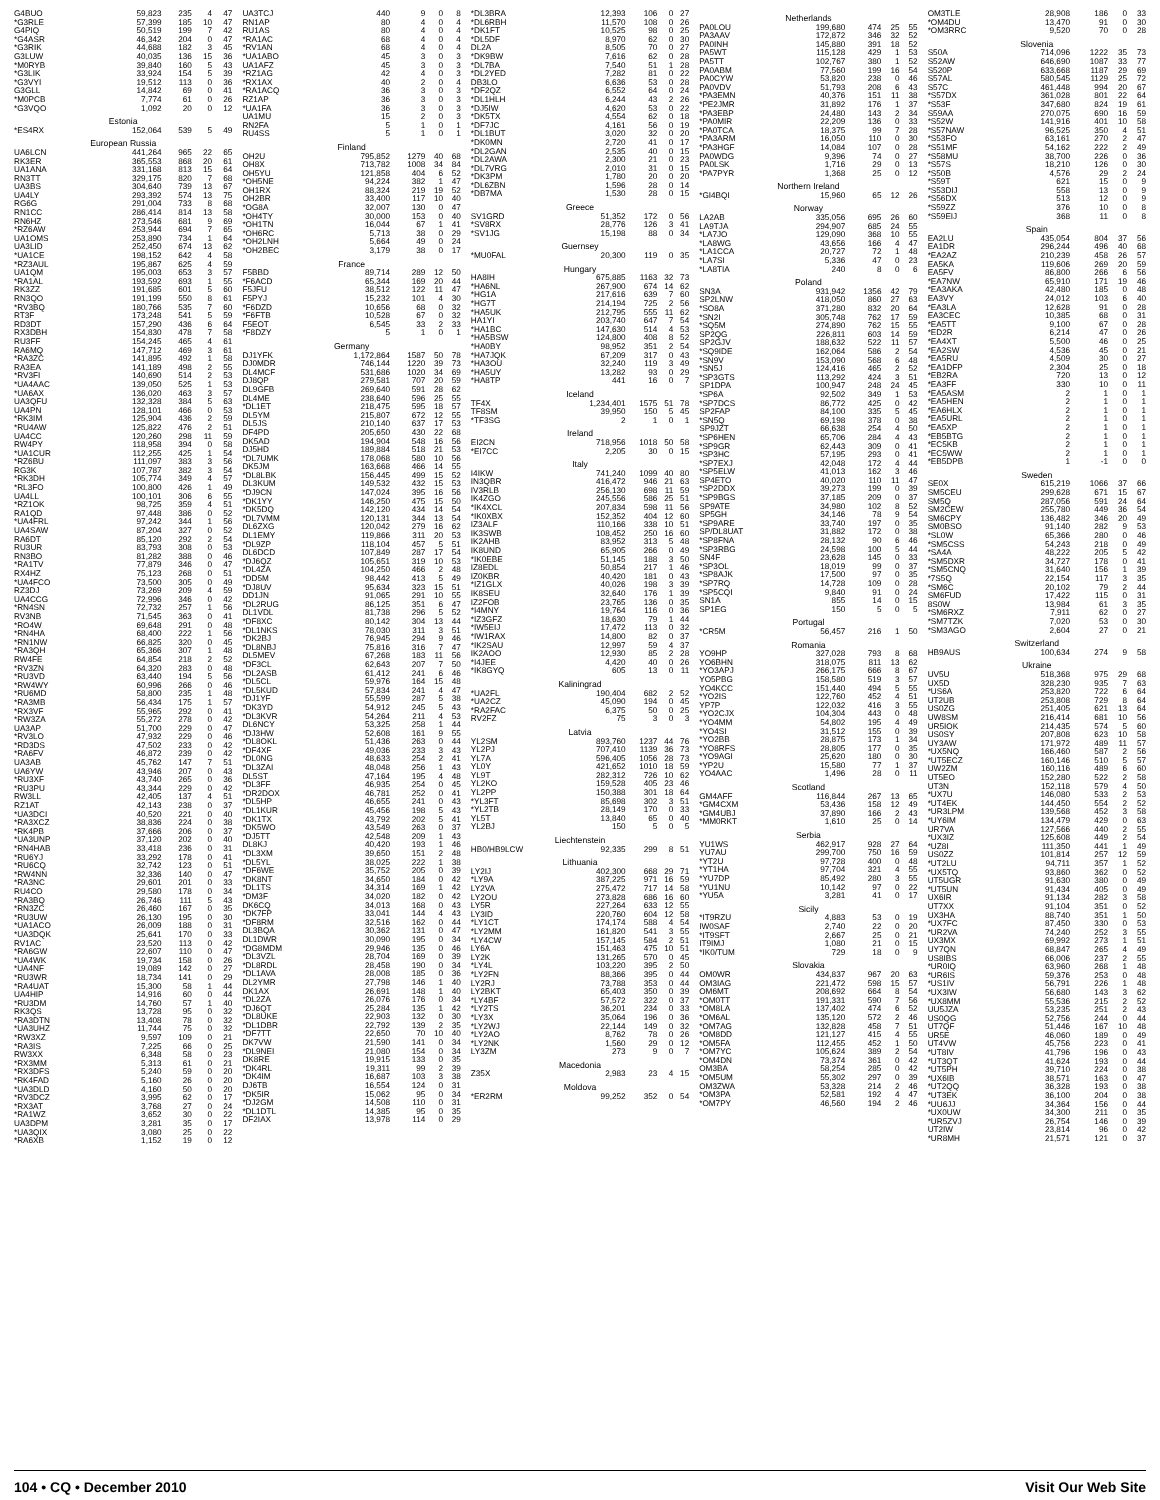| G4BUO | 59,823 | 235 | 4 | 47 |
| *G3RLE | 57,399 | 185 | 10 | 47 |
| G4PIQ | 50,519 | 199 | 7 | 42 |
| *G4ASR | 46,342 | 204 | 0 | 47 |
| *G3RIK | 44,688 | 182 | 3 | 45 |
| G3LUW | 40,035 | 136 | 15 | 36 |
| *M0RYB | 39,840 | 160 | 5 | 43 |
| *G3LIK | 33,924 | 154 | 5 | 39 |
| *G3VYI | 19,512 | 113 | 0 | 36 |
| G3GLL | 14,842 | 69 | 0 | 41 |
| *M0PCB | 7,774 | 61 | 0 | 26 |
| *G3VQO | 1,092 | 20 | 0 | 12 |
| Estonia | | | | |
| *ES4RX | 152,064 | 539 | 5 | 49 |
| European Russia | | | | |
| UA6LCN | 441,264 | 965 | 22 | 65 |
| RK3ER | 365,553 | 868 | 20 | 61 |
| UA1ANA | 331,168 | 813 | 15 | 64 |
| RN3TT | 329,175 | 820 | 7 | 68 |
| UA3BS | 304,640 | 739 | 13 | 67 |
| UA4LY | 293,392 | 574 | 13 | 75 |
| RG6G | 291,004 | 733 | 8 | 68 |
| RN1CC | 286,414 | 814 | 13 | 58 |
| RN6HZ | 273,546 | 681 | 9 | 69 |
| *RZ6AW | 253,944 | 694 | 7 | 65 |
| UA1OMS | 253,890 | 734 | 1 | 64 |
| UA3LID | 252,450 | 674 | 13 | 62 |
| *UA1CE | 198,152 | 642 | 4 | 58 |
| *RZ3AUL | 195,867 | 625 | 4 | 59 |
| UA1QM | 195,003 | 653 | 3 | 57 |
| *RA1AL | 193,592 | 693 | 1 | 55 |
| RK3ZZ | 191,685 | 601 | 5 | 60 |
| RN3QO | 191,199 | 550 | 8 | 61 |
| *RV3BQ | 180,766 | 535 | 7 | 60 |
| RT3F | 173,248 | 541 | 5 | 59 |
| RD3DT | 157,290 | 436 | 6 | 64 |
| RX3DBH | 154,830 | 478 | 7 | 58 |
| RU3FF | 154,245 | 465 | 4 | 61 |
| RA6MQ | 147,712 | 469 | 3 | 61 |
| *RA3ZC | 141,895 | 492 | 1 | 58 |
| RA3EA | 141,189 | 498 | 2 | 55 |
| *RV3FI | 140,690 | 514 | 2 | 53 |
| *UA4AAC | 139,050 | 525 | 1 | 53 |
| *UA6AX | 136,020 | 463 | 3 | 57 |
| UA3QFU | 132,328 | 384 | 5 | 63 |
| UA4PN | 128,101 | 466 | 0 | 53 |
| *RK3IM | 125,904 | 436 | 2 | 59 |
| *RU4AW | 125,822 | 476 | 2 | 51 |
| UA4CC | 120,260 | 298 | 11 | 59 |
| RW4PY | 118,958 | 394 | 0 | 58 |
| *UA1CUR | 112,255 | 425 | 1 | 54 |
| *RZ6BU | 111,097 | 383 | 3 | 56 |
| RG3K | 107,787 | 382 | 3 | 54 |
| *RK3DH | 105,774 | 349 | 4 | 57 |
| *RL3FO | 100,800 | 426 | 1 | 49 |
| UA4LL | 100,101 | 306 | 6 | 55 |
| *RZ1OK | 98,725 | 359 | 4 | 51 |
| RA1QD | 97,448 | 386 | 0 | 52 |
| *UA4FRL | 97,242 | 344 | 1 | 56 |
| UA4SAW | 87,204 | 327 | 0 | 52 |
| RA6DT | 85,120 | 292 | 2 | 54 |
| RU3UR | 83,793 | 308 | 0 | 53 |
| RN3BO | 81,282 | 388 | 0 | 46 |
| *RA1TV | 77,879 | 346 | 0 | 47 |
| RX4HZ | 75,123 | 268 | 0 | 51 |
| *UA4FCO | 73,500 | 305 | 0 | 49 |
| RZ3DJ | 73,269 | 209 | 4 | 59 |
| UA4CCG | 72,996 | 346 | 0 | 42 |
| *RN4SN | 72,732 | 257 | 1 | 56 |
| RV3NB | 71,545 | 363 | 0 | 41 |
| *RO4W | 69,648 | 291 | 0 | 48 |
| *RN4HA | 68,400 | 222 | 1 | 56 |
| *RN1NW | 66,825 | 320 | 0 | 45 |
| *RA3QH | 65,366 | 307 | 1 | 48 |
| RW4FE | 64,854 | 218 | 2 | 52 |
| *RV3ZN | 64,320 | 283 | 0 | 48 |
| *RU3VD | 63,440 | 194 | 5 | 56 |
| *RW4WY | 60,996 | 266 | 0 | 46 |
| *RU6MD | 58,800 | 235 | 1 | 48 |
| *RA3MB | 56,434 | 175 | 1 | 57 |
| *RX3VF | 55,965 | 292 | 0 | 41 |
| *RW3ZA | 55,272 | 278 | 0 | 42 |
| UA3AP | 51,700 | 229 | 0 | 47 |
| *RV3LO | 47,932 | 229 | 0 | 46 |
| *RD3DS | 47,502 | 233 | 0 | 42 |
| *RA6FV | 46,872 | 239 | 0 | 42 |
| UA3AB | 45,762 | 147 | 7 | 51 |
| UA6YW | 43,946 | 207 | 0 | 43 |
| *RU3XF | 43,740 | 265 | 0 | 36 |
| *RU3PU | 43,344 | 229 | 0 | 42 |
| RW3LL | 42,405 | 137 | 4 | 51 |
| RZ1AT | 42,143 | 238 | 0 | 37 |
| *UA3DCI | 40,520 | 221 | 0 | 40 |
| *RA3XCZ | 38,836 | 224 | 0 | 38 |
| *RK4PB | 37,666 | 206 | 0 | 37 |
| *UA3UNP | 37,120 | 202 | 0 | 40 |
| *RN4HAB | 33,418 | 236 | 0 | 31 |
| *RU6YJ | 33,292 | 178 | 0 | 41 |
| *RU6CQ | 32,742 | 123 | 0 | 51 |
| *RW4NN | 32,336 | 140 | 0 | 47 |
| *RA3NC | 29,601 | 201 | 0 | 33 |
| RU4CO | 29,580 | 178 | 0 | 34 |
| *RA3BQ | 26,746 | 111 | 5 | 43 |
| *RN3ZC | 26,460 | 167 | 0 | 35 |
| *RU3UW | 26,130 | 195 | 0 | 30 |
| *UA1ACO | 26,009 | 188 | 0 | 31 |
| *UA3DQK | 25,641 | 170 | 0 | 33 |
| RV1AC | 23,520 | 113 | 0 | 42 |
| *RA6GW | 22,607 | 110 | 0 | 47 |
| *UA4WK | 19,734 | 158 | 0 | 26 |
| *UA4NF | 19,089 | 142 | 0 | 27 |
| *RU3WR | 18,734 | 141 | 0 | 29 |
| *RA4UAT | 15,300 | 58 | 1 | 44 |
| UA4HIP | 14,916 | 60 | 0 | 44 |
| *RU3DM | 14,760 | 57 | 1 | 40 |
| RK3QS | 13,728 | 95 | 0 | 32 |
| *RA3DTN | 13,408 | 78 | 0 | 32 |
| *UA3UHZ | 11,744 | 75 | 0 | 32 |
| *RW3XZ | 9,597 | 109 | 0 | 21 |
| *RA3IS | 7,225 | 66 | 0 | 25 |
| RW3XX | 6,348 | 58 | 0 | 23 |
| *RX3MM | 5,313 | 61 | 0 | 21 |
| *RX3DFS | 5,240 | 59 | 0 | 20 |
| *RK4FAD | 5,160 | 26 | 0 | 20 |
| *UA3DLD | 4,160 | 50 | 0 | 20 |
| *RV3DCZ | 3,995 | 62 | 0 | 17 |
| *RX3AT | 3,768 | 27 | 0 | 24 |
| *RA1WZ | 3,652 | 30 | 0 | 22 |
| UA3DPM | 3,281 | 35 | 0 | 17 |
| *UA3QIX | 3,080 | 25 | 0 | 22 |
| *RA6XB | 1,152 | 19 | 0 | 12 |
| UA3TCJ | 440 | 9 | 0 | 8 |
| RN1AP | 80 | 4 | 0 | 4 |
| RU1AS | 80 | 4 | 0 | 4 |
| *RA1AC | 68 | 4 | 0 | 4 |
| *RV1AN | 68 | 4 | 0 | 4 |
| *UA1ABO | 45 | 3 | 0 | 3 |
| UA1AFZ | 45 | 3 | 0 | 3 |
| *RZ1AG | 42 | 4 | 0 | 3 |
| *RX1AX | 40 | 2 | 0 | 4 |
| *RA1ACQ | 36 | 3 | 0 | 3 |
| RZ1AP | 36 | 3 | 0 | 3 |
| *UA1FA | 36 | 3 | 0 | 3 |
| UA1MU | 15 | 2 | 0 | 3 |
| RN2FA | 5 | 1 | 0 | 1 |
| RU4SS | 5 | 1 | 0 | 1 |
| Finland | | | | |
| OH2U | 795,852 | 1279 | 40 | 68 |
| OH8X | 713,782 | 1008 | 34 | 84 |
| OH5YU | 121,858 | 404 | 6 | 52 |
| *OH5NE | 94,224 | 382 | 1 | 47 |
| OH1RX | 88,324 | 219 | 19 | 52 |
| OH2BR | 33,400 | 117 | 10 | 40 |
| *OG8A | 32,007 | 130 | 0 | 47 |
| *OH4TY | 30,000 | 153 | 0 | 40 |
| *OH1TN | 16,044 | 67 | 1 | 41 |
| *OH6RC | 5,713 | 38 | 0 | 29 |
| *OH2LNH | 5,664 | 49 | 0 | 24 |
| *OH2BEC | 3,179 | 38 | 0 | 17 |
| France | | | | |
| F5BBD | 89,714 | 289 | 12 | 50 |
| *F6ACD | 65,344 | 169 | 20 | 44 |
| F5JFU | 38,512 | 122 | 11 | 47 |
| F5PYJ | 15,232 | 101 | 4 | 30 |
| *F6DZD | 10,656 | 68 | 0 | 32 |
| *F6FTB | 10,528 | 67 | 0 | 32 |
| F5EOT | 6,545 | 33 | 2 | 33 |
| *F8DZY | 5 | 1 | 0 | 1 |
| Germany | | | | |
| DJ1YFK | 1,172,864 | 1587 | 50 | 78 |
| DJ0MDR | 746,144 | 1220 | 39 | 73 |
| DL4MCF | 531,686 | 1020 | 34 | 69 |
| DJ8QP | 279,581 | 707 | 20 | 59 |
| DL9GFB | 269,640 | 591 | 28 | 62 |
| DL4ME | 238,640 | 596 | 25 | 55 |
| *DL1ET | 218,475 | 595 | 18 | 57 |
| DL5YM | 215,807 | 672 | 12 | 55 |
| DL5JS | 210,140 | 637 | 17 | 53 |
| DF4PD | 205,650 | 430 | 22 | 68 |
| DK5AD | 194,904 | 548 | 16 | 56 |
| DJ5HD | 189,884 | 518 | 21 | 53 |
| *DL7UMK | 178,068 | 580 | 10 | 56 |
| DK5JM | 163,668 | 466 | 14 | 55 |
| *DL8LBK | 156,445 | 499 | 15 | 52 |
| DL3KUM | 149,532 | 432 | 15 | 53 |
| *DJ9CN | 147,024 | 395 | 16 | 56 |
| *DK1YY | 146,250 | 475 | 15 | 50 |
| *DK5DQ | 142,120 | 434 | 14 | 54 |
| *DL7VMM | 120,131 | 344 | 13 | 54 |
| DL6ZXG | 120,042 | 279 | 16 | 62 |
| DL1EMY | 119,866 | 311 | 20 | 53 |
| *DL9ZP | 118,104 | 457 | 5 | 51 |
| DL6DCD | 107,849 | 287 | 17 | 54 |
| *DJ6QZ | 105,651 | 319 | 10 | 53 |
| *DL4ZA | 104,250 | 466 | 2 | 48 |
| *DD5M | 98,442 | 413 | 5 | 49 |
| *DJ8UV | 95,634 | 323 | 15 | 51 |
| DD1JN | 91,065 | 291 | 10 | 55 |
| *DL2RUG | 86,125 | 351 | 6 | 47 |
| DL1VDL | 81,738 | 296 | 5 | 52 |
| *DF8XC | 80,142 | 304 | 13 | 44 |
| *DL1NKS | 78,030 | 311 | 3 | 51 |
| *DK2BJ | 76,945 | 294 | 9 | 46 |
| *DL8NBJ | 75,816 | 316 | 7 | 47 |
| DL5MEV | 67,268 | 183 | 11 | 56 |
| *DF3CL | 62,643 | 207 | 7 | 50 |
| *DL2ASB | 61,412 | 241 | 6 | 46 |
| *DL5CL | 59,976 | 164 | 15 | 48 |
| *DL5KUD | 57,834 | 241 | 4 | 47 |
| *DJ1YF | 55,599 | 287 | 5 | 38 |
| *DK3YD | 54,912 | 245 | 5 | 43 |
| *DL3KVR | 54,264 | 211 | 4 | 53 |
| DL6NCY | 53,325 | 258 | 1 | 44 |
| *DJ3HW | 52,608 | 161 | 9 | 55 |
| *DL8OKL | 51,436 | 263 | 0 | 44 |
| *DF4XF | 49,036 | 233 | 3 | 43 |
| *DL0NG | 48,633 | 254 | 2 | 41 |
| *DL3ZAI | 48,048 | 256 | 1 | 43 |
| DL5ST | 47,164 | 195 | 4 | 48 |
| *DL3FF | 46,935 | 254 | 0 | 45 |
| *DR2DOX | 46,781 | 252 | 0 | 41 |
| *DL5HP | 46,655 | 241 | 0 | 43 |
| *DL1KUR | 45,456 | 198 | 5 | 43 |
| *DK1TX | 43,792 | 202 | 5 | 41 |
| *DK5WO | 43,549 | 263 | 0 | 37 |
| *DJ5TT | 42,548 | 209 | 1 | 43 |
| DL8KJ | 40,420 | 193 | 1 | 46 |
| *DL3XM | 39,650 | 151 | 2 | 48 |
| *DL5YL | 38,025 | 222 | 1 | 38 |
| *DF6WE | 35,752 | 205 | 0 | 39 |
| *DK8NT | 34,650 | 184 | 0 | 42 |
| *DL1TS | 34,314 | 169 | 1 | 42 |
| *DM3F | 34,020 | 182 | 0 | 42 |
| DK6CQ | 34,013 | 168 | 0 | 43 |
| *DK7FP | 33,041 | 144 | 4 | 43 |
| *DF8RM | 32,516 | 162 | 0 | 44 |
| DL3BQA | 30,362 | 131 | 0 | 47 |
| DL1DWR | 30,090 | 195 | 0 | 34 |
| *DG8MDM | 29,946 | 135 | 0 | 46 |
| *DL3VZL | 28,704 | 169 | 0 | 39 |
| *DL8RDL | 28,458 | 190 | 0 | 34 |
| *DL1AVA | 28,008 | 185 | 0 | 36 |
| DL2YMR | 27,798 | 146 | 1 | 40 |
| DK1AX | 26,691 | 148 | 1 | 40 |
| *DL2ZA | 26,076 | 176 | 0 | 34 |
| *DJ6QT | 25,284 | 135 | 1 | 42 |
| *DL8UKE | 22,903 | 132 | 0 | 30 |
| *DL1DBR | 22,792 | 139 | 2 | 35 |
| *DF7TT | 22,650 | 70 | 10 | 40 |
| DK7VW | 21,590 | 141 | 0 | 34 |
| *DL9NEI | 21,080 | 154 | 0 | 34 |
| DK8RE | 19,915 | 133 | 0 | 35 |
| *DK4RL | 19,311 | 99 | 2 | 39 |
| *DK4IM | 16,687 | 103 | 3 | 38 |
| DJ6TB | 16,554 | 124 | 0 | 31 |
| *DK5IR | 15,062 | 95 | 0 | 34 |
| *DJ2GM | 14,508 | 110 | 0 | 31 |
| *DL1DTL | 14,385 | 95 | 0 | 35 |
| DF2IAX | 13,978 | 114 | 0 | 29 |
| *DL3BRA | 12,393 | 106 | 0 | 27 |
| *DL6RBH | 11,570 | 108 | 0 | 26 |
| *DK1FT | 10,525 | 98 | 0 | 25 |
| *DL5DF | 8,970 | 62 | 0 | 30 |
| DL2A | 8,505 | 70 | 0 | 27 |
| *DK9BW | 7,616 | 62 | 0 | 28 |
| *DL7BA | 7,540 | 51 | 1 | 28 |
| *DL2YED | 7,282 | 81 | 0 | 22 |
| DB3LO | 6,636 | 53 | 0 | 28 |
| *DF2QZ | 6,552 | 64 | 0 | 24 |
| *DL1HLH | 6,244 | 43 | 2 | 26 |
| *DJ5IW | 4,620 | 53 | 0 | 22 |
| *DK5TX | 4,554 | 62 | 0 | 18 |
| *DF7JC | 4,161 | 56 | 0 | 19 |
| *DL1BUT | 3,020 | 32 | 0 | 20 |
| *DK0MN | 2,720 | 41 | 0 | 17 |
| *DL2GAN | 2,535 | 40 | 0 | 15 |
| *DL2AWA | 2,300 | 21 | 0 | 23 |
| *DL7VRG | 2,010 | 31 | 0 | 15 |
| *DK3PM | 1,780 | 20 | 0 | 20 |
| *DL6ZBN | 1,596 | 28 | 0 | 14 |
| *DB7MA | 1,530 | 28 | 0 | 15 |
| Greece | | | | |
| SV1GRD | 51,352 | 172 | 0 | 56 |
| *SV8RX | 28,776 | 126 | 3 | 41 |
| *SV1JG | 15,198 | 88 | 0 | 34 |
| Guernsey | | | | |
| *MU0FAL | 20,300 | 119 | 0 | 35 |
| Hungary | | | | |
| HA8IH | 675,885 | 1163 | 32 | 73 |
| *HA6NL | 267,900 | 674 | 14 | 62 |
| *HG1A | 217,616 | 639 | 7 | 60 |
| *HG7T | 214,194 | 725 | 2 | 56 |
| *HA5UK | 212,795 | 555 | 11 | 62 |
| HA1YI | 203,740 | 647 | 7 | 54 |
| *HA1BC | 147,630 | 514 | 4 | 53 |
| *HA5BSW | 124,800 | 408 | 8 | 52 |
| *HA0BY | 98,952 | 351 | 2 | 54 |
| *HA7JQK | 67,209 | 317 | 0 | 43 |
| *HA3OU | 32,240 | 119 | 3 | 49 |
| *HA5UY | 13,282 | 93 | 0 | 29 |
| *HA8TP | 441 | 16 | 0 | 7 |
| Iceland | | | | |
| TF4X | 1,234,401 | 1575 | 51 | 78 |
| TF8SM | 39,950 | 150 | 5 | 45 |
| *TF3SG | 2 | 1 | 0 | 1 |
| Ireland | | | | |
| EI2CN | 718,956 | 1018 | 50 | 58 |
| *EI7CC | 2,205 | 30 | 0 | 15 |
| Italy | | | | |
| I4IKW | 741,240 | 1099 | 40 | 80 |
| IN3QBR | 416,472 | 946 | 21 | 63 |
| IV3RLB | 256,130 | 698 | 11 | 59 |
| IK4ZGO | 245,556 | 586 | 25 | 51 |
| *IK4XCL | 207,834 | 598 | 11 | 56 |
| *IK0XBX | 152,352 | 404 | 12 | 60 |
| IZ3ALF | 110,166 | 338 | 10 | 51 |
| IK3SWB | 108,452 | 250 | 16 | 60 |
| IK2AHB | 83,952 | 313 | 5 | 48 |
| IK8UND | 65,905 | 266 | 0 | 49 |
| *IK0EBE | 51,145 | 188 | 3 | 50 |
| IZ8EDL | 50,854 | 217 | 1 | 46 |
| IZ0KBR | 40,420 | 181 | 0 | 43 |
| *IZ1GLX | 40,026 | 198 | 3 | 39 |
| IK8SEU | 32,640 | 176 | 1 | 39 |
| IZ2FOB | 23,765 | 136 | 0 | 35 |
| *I4MNY | 19,764 | 116 | 0 | 36 |
| *IZ3GFZ | 18,630 | 79 | 1 | 44 |
| *IW5EIJ | 17,472 | 113 | 0 | 32 |
| *IW1RAX | 14,800 | 82 | 0 | 37 |
| *IK2SAU | 12,997 | 59 | 4 | 37 |
| IK2AOO | 12,930 | 85 | 2 | 28 |
| *I4JEE | 4,420 | 40 | 0 | 26 |
| *IK8GYQ | 605 | 13 | 0 | 11 |
| Kaliningrad | | | | |
| *UA2FL | 190,404 | 682 | 2 | 52 |
| *UA2CZ | 45,090 | 194 | 0 | 45 |
| *RA2FAC | 6,375 | 50 | 0 | 25 |
| RV2FZ | 75 | 3 | 0 | 3 |
| Latvia | | | | |
| YL2SM | 893,760 | 1237 | 44 | 76 |
| YL2PJ | 707,410 | 1139 | 36 | 73 |
| YL7A | 596,405 | 1056 | 28 | 73 |
| YL0Y | 421,652 | 1010 | 18 | 59 |
| YL9T | 282,312 | 726 | 10 | 62 |
| YL2KO | 159,528 | 405 | 23 | 46 |
| YL2PP | 150,388 | 301 | 18 | 64 |
| *YL3FT | 85,698 | 302 | 3 | 51 |
| *YL2TB | 28,149 | 170 | 0 | 33 |
| YL5T | 13,840 | 65 | 0 | 40 |
| YL2BJ | 150 | 5 | 0 | 5 |
| Liechtenstein | | | | |
| HB0/HB9LCW | 92,335 | 299 | 8 | 51 |
| Lithuania | | | | |
| LY2IJ | 402,300 | 668 | 29 | 71 |
| *LY9A | 387,225 | 971 | 16 | 59 |
| LY2VA | 275,472 | 717 | 14 | 58 |
| LY2OU | 273,828 | 686 | 16 | 60 |
| LY5R | 227,264 | 633 | 12 | 55 |
| LY3ID | 220,760 | 604 | 12 | 58 |
| *LY1CT | 174,174 | 588 | 4 | 54 |
| *LY2MM | 161,820 | 541 | 3 | 55 |
| *LY4CW | 157,145 | 584 | 2 | 51 |
| LY6A | 151,463 | 475 | 10 | 51 |
| LY2K | 131,265 | 570 | 0 | 45 |
| *LY4L | 103,220 | 395 | 2 | 50 |
| *LY2FN | 88,366 | 395 | 0 | 44 |
| LY2RJ | 73,788 | 353 | 0 | 44 |
| LY2BKT | 65,403 | 350 | 0 | 39 |
| *LY4BF | 57,572 | 322 | 0 | 37 |
| *LY2TS | 36,201 | 234 | 0 | 33 |
| *LY3X | 35,064 | 196 | 0 | 36 |
| *LY2WJ | 22,144 | 149 | 0 | 32 |
| *LY2AO | 8,762 | 78 | 0 | 26 |
| *LY2NK | 1,560 | 29 | 0 | 12 |
| LY3ZM | 273 | 9 | 0 | 7 |
| Macedonia | | | | |
| Z35X | 2,983 | 23 | 4 | 15 |
| Moldova | | | | |
| *ER2RM | 99,252 | 352 | 0 | 54 |
| Netherlands | | | | |
| --- | --- | --- | --- | --- |
| PA0LOU | 199,680 | 474 | 25 | 55 |
| PA3AAV | 172,872 | 346 | 32 | 52 |
| PA0INH | 145,880 | 391 | 18 | 52 |
| PA5WT | 115,128 | 429 | 1 | 53 |
| PA5TT | 102,767 | 380 | 1 | 52 |
| PA0ABM | 77,560 | 199 | 16 | 54 |
| PA0CYW | 53,820 | 238 | 0 | 46 |
| PA0VDV | 51,793 | 208 | 6 | 43 |
| *PA3EMN | 40,376 | 151 | 11 | 38 |
| *PE2JMR | 31,892 | 176 | 1 | 37 |
| *PA3EBP | 24,480 | 143 | 2 | 34 |
| *PA0MIR | 22,209 | 136 | 0 | 33 |
| *PA0TCA | 18,375 | 99 | 7 | 28 |
| *PA3ARM | 16,050 | 110 | 0 | 30 |
| *PA3HGF | 14,084 | 107 | 0 | 28 |
| PA0WDG | 9,396 | 74 | 0 | 27 |
| PA0LSK | 1,716 | 29 | 0 | 13 |
| *PA7PYR | 1,368 | 25 | 0 | 12 |
| Northern Ireland | | | | |
| *GI4BQI | 15,960 | 65 | 12 | 26 |
| Norway | | | | |
| LA2AB | 335,056 | 695 | 26 | 60 |
| LA9TJA | 294,907 | 685 | 24 | 55 |
| *LA7JO | 129,090 | 368 | 10 | 55 |
| *LA8WG | 43,656 | 166 | 4 | 47 |
| *LA1CCA | 20,727 | 72 | 1 | 48 |
| *LA7SI | 5,336 | 47 | 0 | 23 |
| *LA8TIA | 240 | 8 | 0 | 6 |
| Poland | | | | |
| SN3A | 931,942 | 1356 | 42 | 79 |
| SP2LNW | 418,050 | 860 | 27 | 63 |
| *SO8A | 371,280 | 832 | 20 | 64 |
| *SN2I | 305,748 | 762 | 17 | 59 |
| *SQ5M | 274,890 | 762 | 15 | 55 |
| SP2QG | 226,811 | 603 | 14 | 59 |
| SP2GJV | 188,632 | 522 | 11 | 57 |
| *SQ9IDE | 162,064 | 586 | 2 | 54 |
| *SN9V | 153,090 | 568 | 6 | 48 |
| *SN5J | 124,416 | 465 | 2 | 52 |
| *SP3GTS | 113,292 | 424 | 3 | 51 |
| SP1DPA | 100,947 | 248 | 24 | 45 |
| *SP6A | 92,502 | 349 | 1 | 53 |
| *SP7DCS | 86,772 | 425 | 0 | 42 |
| SP2FAP | 84,100 | 335 | 5 | 45 |
| *SN5Q | 69,198 | 378 | 0 | 38 |
| SP9JZT | 66,638 | 254 | 4 | 50 |
| *SP6HEN | 65,706 | 284 | 4 | 43 |
| *SP9GR | 62,443 | 309 | 0 | 41 |
| *SP3HC | 57,195 | 293 | 0 | 41 |
| *SP7EXJ | 42,048 | 172 | 4 | 44 |
| *SP5ELW | 41,013 | 162 | 3 | 46 |
| SP4ETO | 40,020 | 110 | 11 | 47 |
| *SP2DDX | 39,273 | 199 | 0 | 39 |
| *SP9BGS | 37,185 | 209 | 0 | 37 |
| SP9ATE | 34,980 | 102 | 8 | 52 |
| SP5GH | 34,146 | 78 | 9 | 54 |
| *SP9ARE | 33,740 | 197 | 0 | 35 |
| SP/DL8UAT | 31,882 | 172 | 0 | 38 |
| *SP8FNA | 28,132 | 90 | 6 | 46 |
| *SP3RBG | 24,598 | 100 | 5 | 44 |
| SN4F | 23,628 | 145 | 0 | 33 |
| *SP3OL | 18,019 | 99 | 0 | 37 |
| *SP8AJK | 17,500 | 97 | 0 | 35 |
| *SP7RQ | 14,728 | 109 | 0 | 28 |
| *SP5CQI | 9,840 | 91 | 0 | 24 |
| SN1A | 855 | 14 | 0 | 15 |
| SP1EG | 150 | 5 | 0 | 5 |
| Portugal | | | | |
| *CR5M | 56,457 | 216 | 1 | 50 |
| Romania | | | | |
| YO9HP | 327,028 | 793 | 8 | 68 |
| YO6BHN | 318,075 | 811 | 13 | 62 |
| *YO3APJ | 266,175 | 666 | 8 | 67 |
| YO5PBG | 158,580 | 519 | 3 | 57 |
| YO4KCC | 151,440 | 494 | 5 | 55 |
| *YO2IS | 122,760 | 452 | 4 | 51 |
| YP7P | 122,032 | 416 | 3 | 55 |
| *YO2CJX | 104,304 | 443 | 0 | 48 |
| *YO4MM | 54,802 | 195 | 4 | 49 |
| *YO4SI | 31,512 | 155 | 0 | 39 |
| *YO2BB | 28,875 | 173 | 1 | 34 |
| *YO8RFS | 28,805 | 177 | 0 | 35 |
| *YO9AGI | 25,620 | 180 | 0 | 30 |
| *YP2U | 15,580 | 77 | 1 | 37 |
| YO4AAC | 1,496 | 28 | 0 | 11 |
| Scotland | | | | |
| GM4AFF | 116,844 | 267 | 13 | 65 |
| *GM4CXM | 53,436 | 158 | 12 | 49 |
| *GM4UBJ | 37,890 | 166 | 2 | 43 |
| *MM0RKT | 1,610 | 25 | 0 | 14 |
| Serbia | | | | |
| YU1WS | 462,917 | 928 | 27 | 64 |
| YU7AU | 299,700 | 750 | 16 | 59 |
| *YT2U | 97,728 | 400 | 0 | 48 |
| *YT1HA | 97,704 | 321 | 4 | 55 |
| *YU7DP | 85,492 | 280 | 3 | 55 |
| *YU1NU | 10,142 | 97 | 0 | 22 |
| *YU5A | 3,281 | 41 | 0 | 17 |
| Sicily | | | | |
| *IT9RZU | 4,883 | 53 | 0 | 19 |
| IW0SAF | 2,740 | 22 | 0 | 20 |
| *IT9SFT | 2,667 | 25 | 0 | 21 |
| IT9IMJ | 1,080 | 21 | 0 | 15 |
| *IK0/TUM | 729 | 18 | 0 | 9 |
| Slovakia | | | | |
| OM0WR | 434,837 | 967 | 20 | 63 |
| OM3IAG | 221,472 | 598 | 15 | 57 |
| OM6MT | 208,692 | 664 | 8 | 54 |
| *OM0TT | 191,331 | 590 | 7 | 56 |
| *OM8LA | 137,402 | 474 | 6 | 52 |
| *OM6AL | 135,120 | 572 | 2 | 46 |
| *OM7AG | 132,828 | 458 | 7 | 51 |
| *OM8DD | 121,127 | 415 | 4 | 55 |
| *OM5FA | 112,455 | 452 | 1 | 50 |
| *OM7YC | 105,624 | 389 | 2 | 54 |
| *OM4DN | 73,374 | 361 | 0 | 42 |
| OM3BA | 58,254 | 285 | 0 | 42 |
| *OM5UM | 55,302 | 297 | 0 | 39 |
| OM3ZWA | 53,328 | 214 | 2 | 46 |
| *OM3PA | 52,581 | 192 | 4 | 47 |
| *OM7PY | 46,560 | 194 | 2 | 46 |
| OM3TLE | 28,908 | 186 | 0 | 33 |
| *OM4DU | 13,470 | 91 | 0 | 30 |
| *OM3RRC | 9,520 | 70 | 0 | 28 |
| Slovenia | | | | |
| S50A | 714,096 | 1222 | 35 | 73 |
| S52AW | 646,690 | 1087 | 33 | 77 |
| S520P | 633,668 | 1187 | 29 | 69 |
| S57AL | 580,545 | 1129 | 25 | 72 |
| S57C | 461,448 | 994 | 20 | 67 |
| *S57DX | 361,028 | 801 | 22 | 64 |
| *S53F | 347,680 | 824 | 19 | 61 |
| S59AA | 270,075 | 690 | 16 | 59 |
| *S52W | 141,916 | 401 | 10 | 58 |
| *S57NAW | 96,525 | 350 | 4 | 51 |
| *S53FO | 63,161 | 270 | 2 | 47 |
| *S51MF | 54,162 | 222 | 2 | 49 |
| *S58MU | 38,700 | 226 | 0 | 36 |
| *S57S | 18,210 | 126 | 0 | 30 |
| *S50B | 4,576 | 29 | 2 | 24 |
| *S59T | 621 | 15 | 0 | 9 |
| *S53DIJ | 558 | 13 | 0 | 9 |
| *S56DX | 513 | 12 | 0 | 9 |
| *S59ZZ | 376 | 10 | 0 | 8 |
| *S59EIJ | 368 | 11 | 0 | 8 |
| Spain | | | | |
| EA2LU | 435,054 | 804 | 37 | 56 |
| EA1DR | 296,244 | 496 | 40 | 68 |
| *EA2AZ | 210,239 | 458 | 26 | 57 |
| EA5KA | 119,606 | 269 | 20 | 59 |
| EA5FV | 86,800 | 266 | 6 | 56 |
| *EA7NW | 65,910 | 171 | 19 | 46 |
| *EA3AKA | 42,480 | 185 | 0 | 48 |
| EA3VY | 24,012 | 103 | 6 | 40 |
| *EA3LA | 12,628 | 91 | 0 | 28 |
| EA3CEC | 10,385 | 68 | 0 | 31 |
| *EA5TT | 9,100 | 67 | 0 | 28 |
| *ED2R | 6,214 | 47 | 0 | 26 |
| *EA4XT | 5,500 | 46 | 0 | 25 |
| *EA2SW | 4,536 | 45 | 0 | 21 |
| *EA5RU | 4,509 | 30 | 0 | 27 |
| *EA1DFP | 2,304 | 25 | 0 | 18 |
| *EB2RA | 720 | 13 | 0 | 12 |
| *EA3FF | 330 | 10 | 0 | 11 |
| *EA5ASM | 2 | 1 | 0 | 1 |
| *EA5HEN | 2 | 1 | 0 | 1 |
| *EA6HLX | 2 | 1 | 0 | 1 |
| *EA5URL | 2 | 1 | 0 | 1 |
| *EA5XP | 2 | 1 | 0 | 1 |
| *EB5BTG | 2 | 1 | 0 | 1 |
| *EC5KB | 2 | 1 | 0 | 1 |
| *EC5WW | 2 | 1 | 0 | 1 |
| *EB5DPB | 1 | -1 | 0 | 0 |
| Sweden | | | | |
| SE0X | 615,219 | 1066 | 37 | 66 |
| SM5CEU | 299,628 | 671 | 15 | 67 |
| SM5Q | 287,056 | 591 | 24 | 64 |
| SM2CEW | 255,780 | 449 | 36 | 54 |
| SM6CPY | 136,482 | 346 | 20 | 49 |
| SM0BSO | 91,140 | 282 | 9 | 53 |
| *SL0W | 65,366 | 280 | 0 | 46 |
| *SM5CSS | 54,243 | 218 | 0 | 49 |
| *SA4A | 48,222 | 205 | 5 | 42 |
| *SM5DXR | 34,727 | 178 | 0 | 41 |
| *SM5CNQ | 31,640 | 156 | 1 | 39 |
| *7S5Q | 22,154 | 117 | 3 | 35 |
| *SM6C | 20,102 | 79 | 2 | 44 |
| SM6FUD | 17,422 | 115 | 0 | 31 |
| 8S0W | 13,984 | 61 | 3 | 35 |
| *SM6RXZ | 7,911 | 62 | 0 | 27 |
| *SM7TZK | 7,020 | 53 | 0 | 30 |
| *SM3AGO | 2,604 | 27 | 0 | 21 |
| Switzerland | | | | |
| HB9AUS | 100,634 | 274 | 9 | 58 |
| Ukraine | | | | |
| UV5U | 518,368 | 975 | 29 | 68 |
| UX5D | 328,230 | 935 | 7 | 63 |
| *US6A | 253,820 | 722 | 6 | 64 |
| UT2UB | 253,808 | 729 | 8 | 64 |
| US0ZG | 251,405 | 621 | 13 | 64 |
| UW8SM | 216,414 | 681 | 10 | 56 |
| UR5IOK | 214,435 | 574 | 5 | 60 |
| US0SY | 207,808 | 623 | 10 | 58 |
| UY3AW | 171,972 | 489 | 11 | 57 |
| *UX5NQ | 166,460 | 587 | 2 | 56 |
| *UT5ECZ | 160,146 | 510 | 5 | 57 |
| UW2ZM | 160,116 | 489 | 6 | 60 |
| UT5EO | 152,280 | 522 | 2 | 58 |
| UT3N | 152,118 | 579 | 4 | 50 |
| *UX7U | 146,080 | 533 | 2 | 53 |
| *UT4EK | 144,450 | 554 | 2 | 52 |
| *UR3LPM | 139,568 | 452 | 3 | 58 |
| *UY6IM | 134,479 | 429 | 0 | 63 |
| UR7VA | 127,566 | 440 | 2 | 55 |
| *UX3IZ | 125,608 | 449 | 2 | 54 |
| *UZ8I | 111,350 | 441 | 1 | 49 |
| US0ZZ | 101,814 | 257 | 12 | 59 |
| *UT2LU | 94,711 | 357 | 1 | 52 |
| *UX5TQ | 93,860 | 362 | 0 | 52 |
| UT5UGR | 91,630 | 380 | 0 | 49 |
| *UT5UN | 91,434 | 405 | 0 | 49 |
| UX6IR | 91,134 | 282 | 3 | 58 |
| UT7XX | 91,104 | 351 | 0 | 52 |
| UX3HA | 88,740 | 351 | 1 | 50 |
| *UX7FC | 87,450 | 330 | 0 | 53 |
| *UR2VA | 74,240 | 252 | 3 | 55 |
| UX3MX | 69,992 | 273 | 1 | 51 |
| UY7QN | 68,847 | 265 | 4 | 49 |
| US8IBS | 66,006 | 237 | 2 | 55 |
| *UR0IQ | 63,960 | 268 | 1 | 48 |
| *UR6IS | 59,376 | 253 | 0 | 48 |
| *US1IV | 56,791 | 226 | 1 | 48 |
| *UX3IW | 56,680 | 143 | 3 | 62 |
| *UX8MM | 55,536 | 215 | 2 | 52 |
| UU5JZA | 53,235 | 251 | 2 | 43 |
| US0QG | 52,756 | 244 | 0 | 44 |
| UT7QF | 51,446 | 167 | 10 | 48 |
| UR5E | 46,060 | 189 | 0 | 49 |
| UT4VW | 45,756 | 223 | 0 | 41 |
| *UT8IV | 41,796 | 196 | 0 | 43 |
| *UT3QT | 41,624 | 193 | 0 | 44 |
| *UT5PH | 39,710 | 224 | 0 | 38 |
| *UX6IB | 38,571 | 163 | 0 | 47 |
| *UT2QQ | 36,328 | 193 | 0 | 38 |
| *UT3EK | 36,100 | 204 | 0 | 38 |
| *UU6JJ | 34,364 | 156 | 0 | 44 |
| *UX0UW | 34,300 | 211 | 0 | 35 |
| *UR5ZVJ | 26,754 | 146 | 0 | 39 |
| UT2IW | 23,814 | 96 | 0 | 42 |
| *UR8MH | 21,571 | 121 | 0 | 37 |
104 • CQ • December 2010 Visit Our Web Site